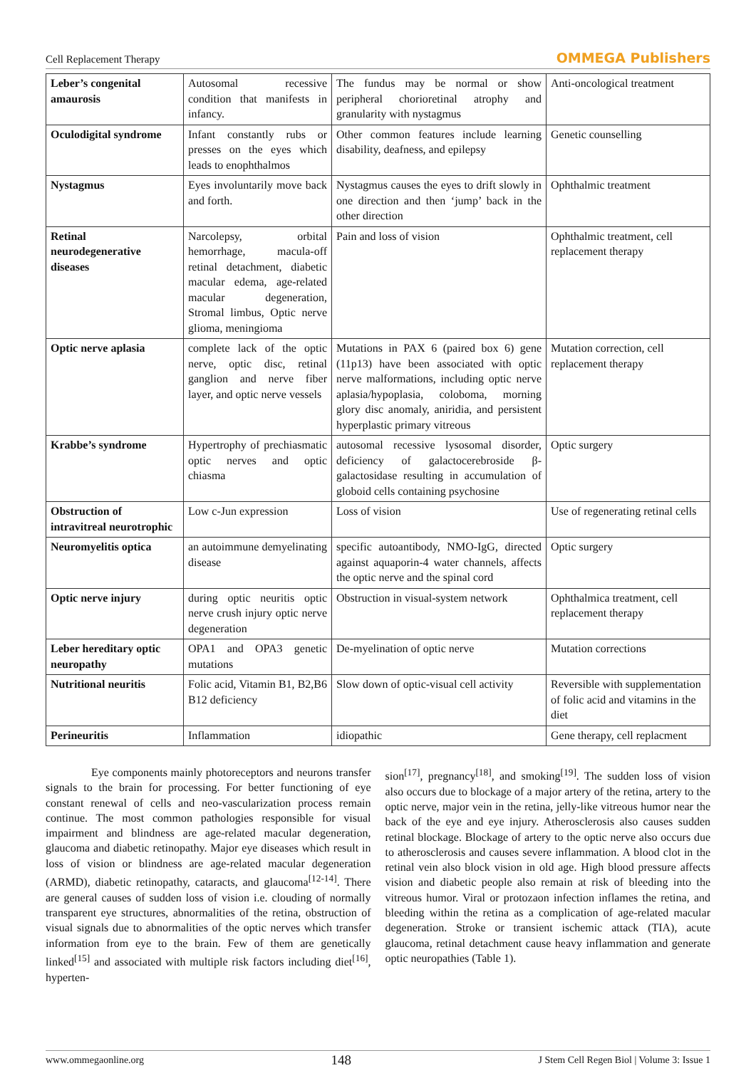Cell Replacement Therapy OMMEGA Publishers
| Leber’s congenital amaurosis | Autosomal recessive condition that manifests in infancy. | The fundus may be normal or show peripheral chorioretinal atrophy and granularity with nystagmus | Anti-oncological treatment |
| Oculodigital syndrome | Infant constantly rubs or presses on the eyes which leads to enophthalmos | Other common features include learning disability, deafness, and epilepsy | Genetic counselling |
| Nystagmus | Eyes involuntarily move back and forth. | Nystagmus causes the eyes to drift slowly in one direction and then ‘jump’ back in the other direction | Ophthalmic treatment |
| Retinal neurodegenerative diseases | Narcolepsy, orbital hemorrhage, macula-off retinal detachment, diabetic macular edema, age-related macular degeneration, Stromal limbus, Optic nerve glioma, meningioma | Pain and loss of vision | Ophthalmic treatment, cell replacement therapy |
| Optic nerve aplasia | complete lack of the optic nerve, optic disc, retinal ganglion and nerve fiber layer, and optic nerve vessels | Mutations in PAX 6 (paired box 6) gene (11p13) have been associated with optic nerve malformations, including optic nerve aplasia/hypoplasia, coloboma, morning glory disc anomaly, aniridia, and persistent hyperplastic primary vitreous | Mutation correction, cell replacement therapy |
| Krabbe’s syndrome | Hypertrophy of prechiasmatic optic nerves and optic chiasma | autosomal recessive lysosomal disorder, deficiency of galactocerebroside β-galactosidase resulting in accumulation of globoid cells containing psychosine | Optic surgery |
| Obstruction of intravitreal neurotrophic | Low c-Jun expression | Loss of vision | Use of regenerating retinal cells |
| Neuromyelitis optica | an autoimmune demyelinating disease | specific autoantibody, NMO-IgG, directed against aquaporin-4 water channels, affects the optic nerve and the spinal cord | Optic surgery |
| Optic nerve injury | during optic neuritis optic nerve crush injury optic nerve degeneration | Obstruction in visual-system network | Ophthalmica treatment, cell replacement therapy |
| Leber hereditary optic neuropathy | OPA1 and OPA3 genetic mutations | De-myelination of optic nerve | Mutation corrections |
| Nutritional neuritis | Folic acid, Vitamin B1, B2,B6 B12 deficiency | Slow down of optic-visual cell activity | Reversible with supplementation of folic acid and vitamins in the diet |
| Perineuritis | Inflammation | idiopathic | Gene therapy, cell replacment |
    Eye components mainly photoreceptors and neurons transfer signals to the brain for processing. For better functioning of eye constant renewal of cells and neo-vascularization process remain continue. The most common pathologies responsible for visual impairment and blindness are age-related macular degeneration, glaucoma and diabetic retinopathy. Major eye diseases which result in loss of vision or blindness are age-related macular degeneration (ARMD), diabetic retinopathy, cataracts, and glaucoma<sup>[12-14]</sup>. There are general causes of sudden loss of vision i.e. clouding of normally transparent eye structures, abnormalities of the retina, obstruction of visual signals due to abnormalities of the optic nerves which transfer information from eye to the brain. Few of them are genetically linked<sup>[15]</sup> and associated with multiple risk factors including diet<sup>[16]</sup>, hyperten-
sion<sup>[17]</sup>, pregnancy<sup>[18]</sup>, and smoking<sup>[19]</sup>. The sudden loss of vision also occurs due to blockage of a major artery of the retina, artery to the optic nerve, major vein in the retina, jelly-like vitreous humor near the back of the eye and eye injury. Atherosclerosis also causes sudden retinal blockage. Blockage of artery to the optic nerve also occurs due to atherosclerosis and causes severe inflammation. A blood clot in the retinal vein also block vision in old age. High blood pressure affects vision and diabetic people also remain at risk of bleeding into the vitreous humor. Viral or protozaon infection inflames the retina, and bleeding within the retina as a complication of age-related macular degeneration. Stroke or transient ischemic attack (TIA), acute glaucoma, retinal detachment cause heavy inflammation and generate optic neuropathies (Table 1).
www.ommegaonline.org 148 J Stem Cell Regen Biol | Volume 3: Issue 1